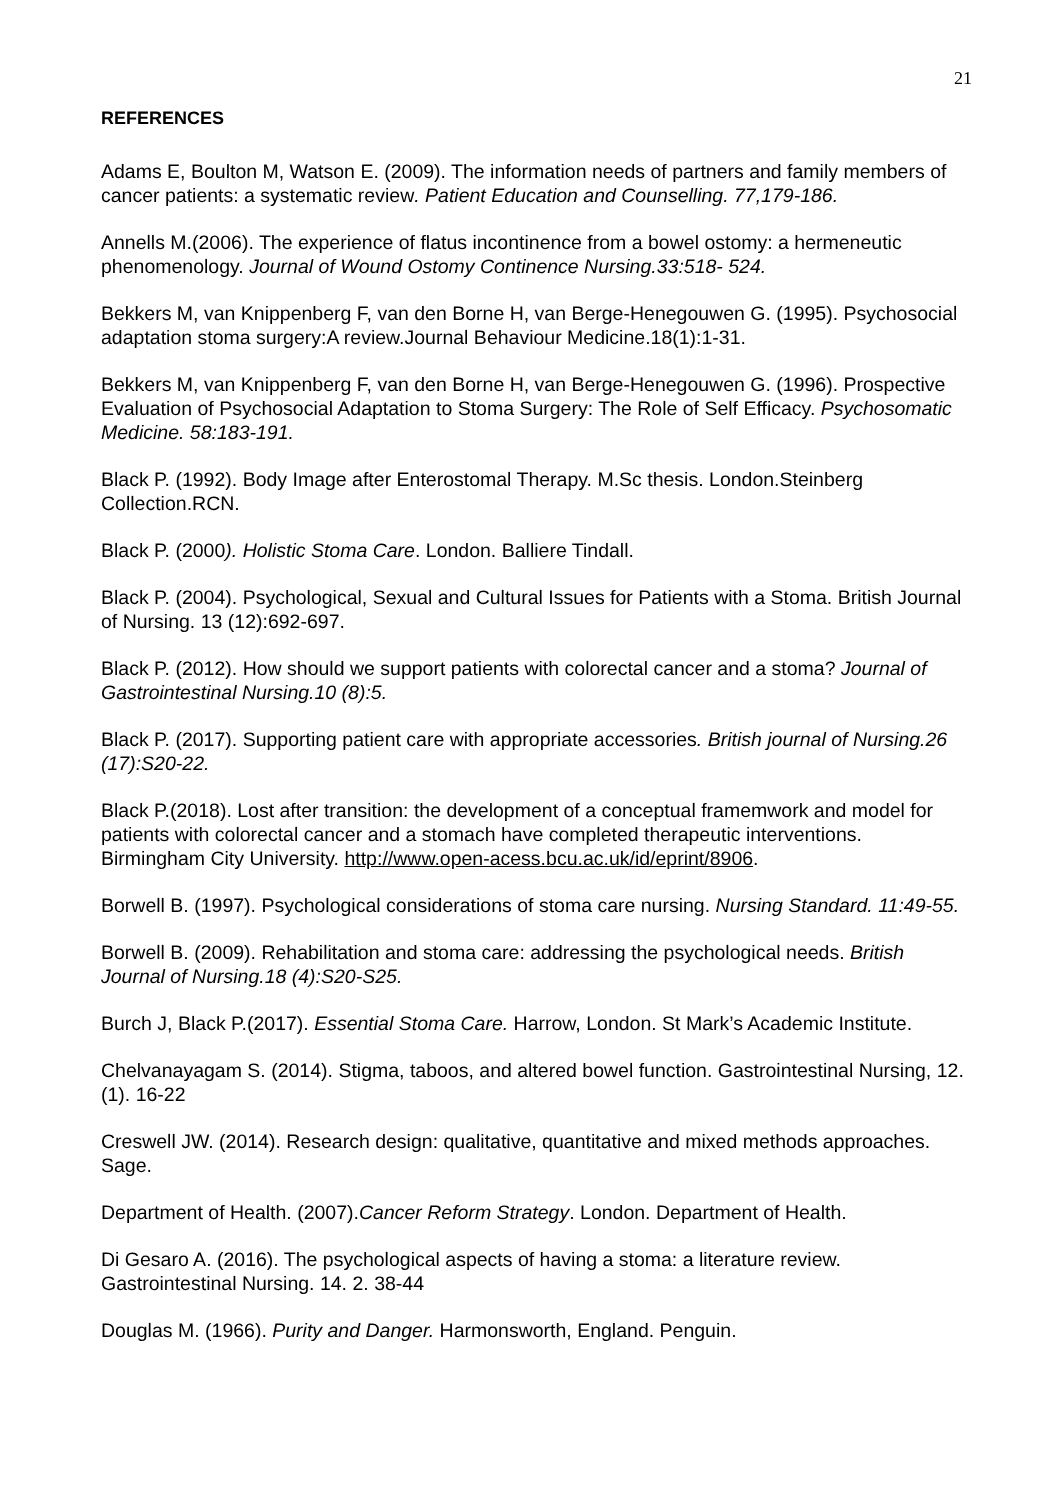21
REFERENCES
Adams E, Boulton M, Watson E. (2009). The information needs of partners and family members of cancer patients: a systematic review. Patient Education and Counselling. 77,179-186.
Annells M.(2006). The experience of flatus incontinence from a bowel ostomy: a hermeneutic phenomenology. Journal of Wound Ostomy Continence Nursing.33:518- 524.
Bekkers M, van Knippenberg F, van den Borne H, van Berge-Henegouwen G. (1995). Psychosocial adaptation stoma surgery:A review.Journal Behaviour Medicine.18(1):1-31.
Bekkers M, van Knippenberg F, van den Borne H, van Berge-Henegouwen G. (1996). Prospective Evaluation of Psychosocial Adaptation to Stoma Surgery: The Role of Self Efficacy. Psychosomatic Medicine. 58:183-191.
Black P. (1992). Body Image after Enterostomal Therapy. M.Sc thesis. London.Steinberg Collection.RCN.
Black P. (2000). Holistic Stoma Care. London. Balliere Tindall.
Black P. (2004). Psychological, Sexual and Cultural Issues for Patients with a Stoma. British Journal of Nursing. 13 (12):692-697.
Black P. (2012). How should we support patients with colorectal cancer and a stoma? Journal of Gastrointestinal Nursing.10 (8):5.
Black P. (2017). Supporting patient care with appropriate accessories. British journal of Nursing.26 (17):S20-22.
Black P.(2018). Lost after transition: the development of a conceptual framemwork and model for patients with colorectal cancer and a stomach have completed therapeutic interventions. Birmingham City University. http://www.open-acess.bcu.ac.uk/id/eprint/8906.
Borwell B. (1997). Psychological considerations of stoma care nursing. Nursing Standard. 11:49-55.
Borwell B. (2009). Rehabilitation and stoma care: addressing the psychological needs. British Journal of Nursing.18 (4):S20-S25.
Burch J, Black P.(2017). Essential Stoma Care. Harrow, London. St Mark’s Academic Institute.
Chelvanayagam S. (2014). Stigma, taboos, and altered bowel function. Gastrointestinal Nursing, 12. (1). 16-22
Creswell JW. (2014). Research design: qualitative, quantitative and mixed methods approaches. Sage.
Department of Health. (2007).Cancer Reform Strategy. London. Department of Health.
Di Gesaro A. (2016). The psychological aspects of having a stoma: a literature review. Gastrointestinal Nursing. 14. 2. 38-44
Douglas M. (1966). Purity and Danger. Harmonsworth, England. Penguin.